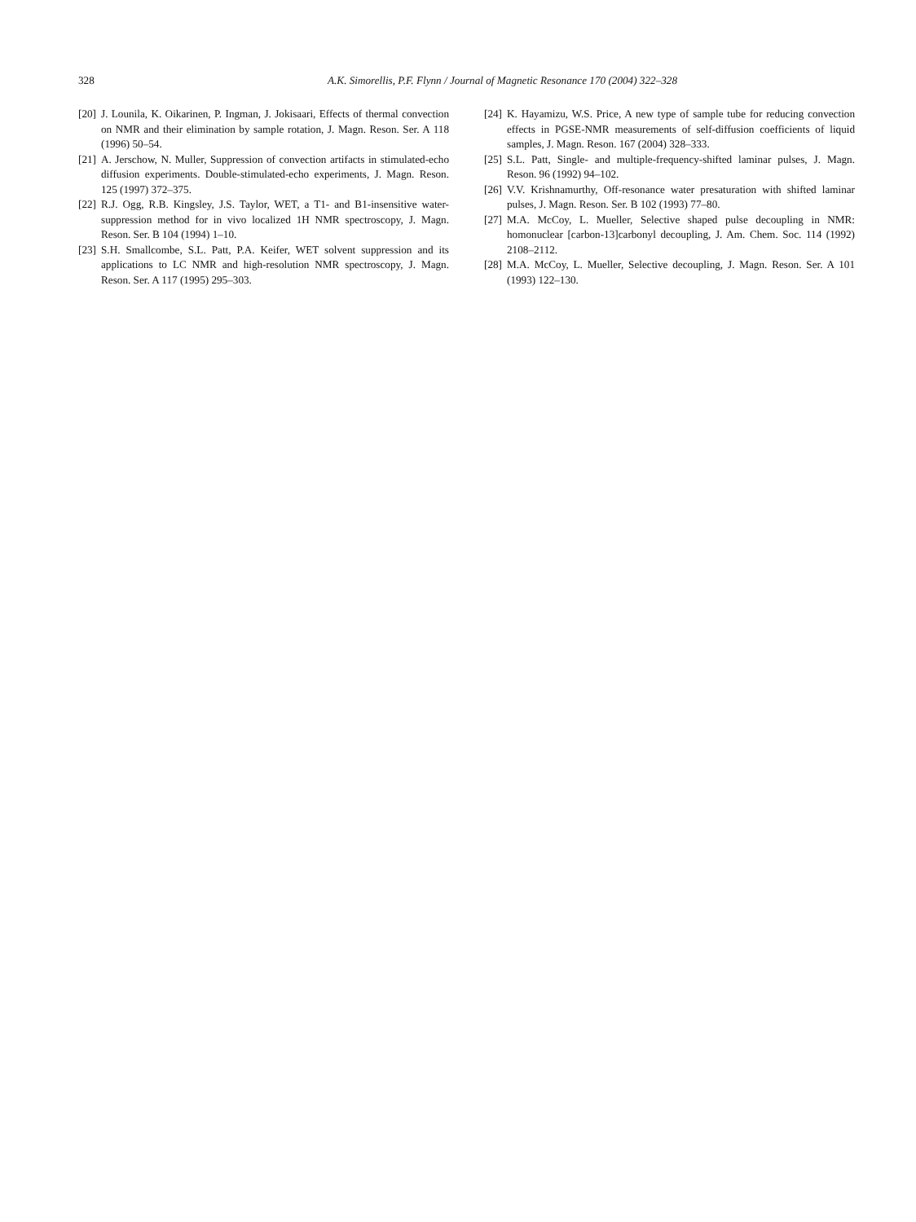328 A.K. Simorellis, P.F. Flynn / Journal of Magnetic Resonance 170 (2004) 322–328
[20] J. Lounila, K. Oikarinen, P. Ingman, J. Jokisaari, Effects of thermal convection on NMR and their elimination by sample rotation, J. Magn. Reson. Ser. A 118 (1996) 50–54.
[21] A. Jerschow, N. Muller, Suppression of convection artifacts in stimulated-echo diffusion experiments. Double-stimulated-echo experiments, J. Magn. Reson. 125 (1997) 372–375.
[22] R.J. Ogg, R.B. Kingsley, J.S. Taylor, WET, a T1- and B1-insensitive water-suppression method for in vivo localized 1H NMR spectroscopy, J. Magn. Reson. Ser. B 104 (1994) 1–10.
[23] S.H. Smallcombe, S.L. Patt, P.A. Keifer, WET solvent suppression and its applications to LC NMR and high-resolution NMR spectroscopy, J. Magn. Reson. Ser. A 117 (1995) 295–303.
[24] K. Hayamizu, W.S. Price, A new type of sample tube for reducing convection effects in PGSE-NMR measurements of self-diffusion coefficients of liquid samples, J. Magn. Reson. 167 (2004) 328–333.
[25] S.L. Patt, Single- and multiple-frequency-shifted laminar pulses, J. Magn. Reson. 96 (1992) 94–102.
[26] V.V. Krishnamurthy, Off-resonance water presaturation with shifted laminar pulses, J. Magn. Reson. Ser. B 102 (1993) 77–80.
[27] M.A. McCoy, L. Mueller, Selective shaped pulse decoupling in NMR: homonuclear [carbon-13]carbonyl decoupling, J. Am. Chem. Soc. 114 (1992) 2108–2112.
[28] M.A. McCoy, L. Mueller, Selective decoupling, J. Magn. Reson. Ser. A 101 (1993) 122–130.